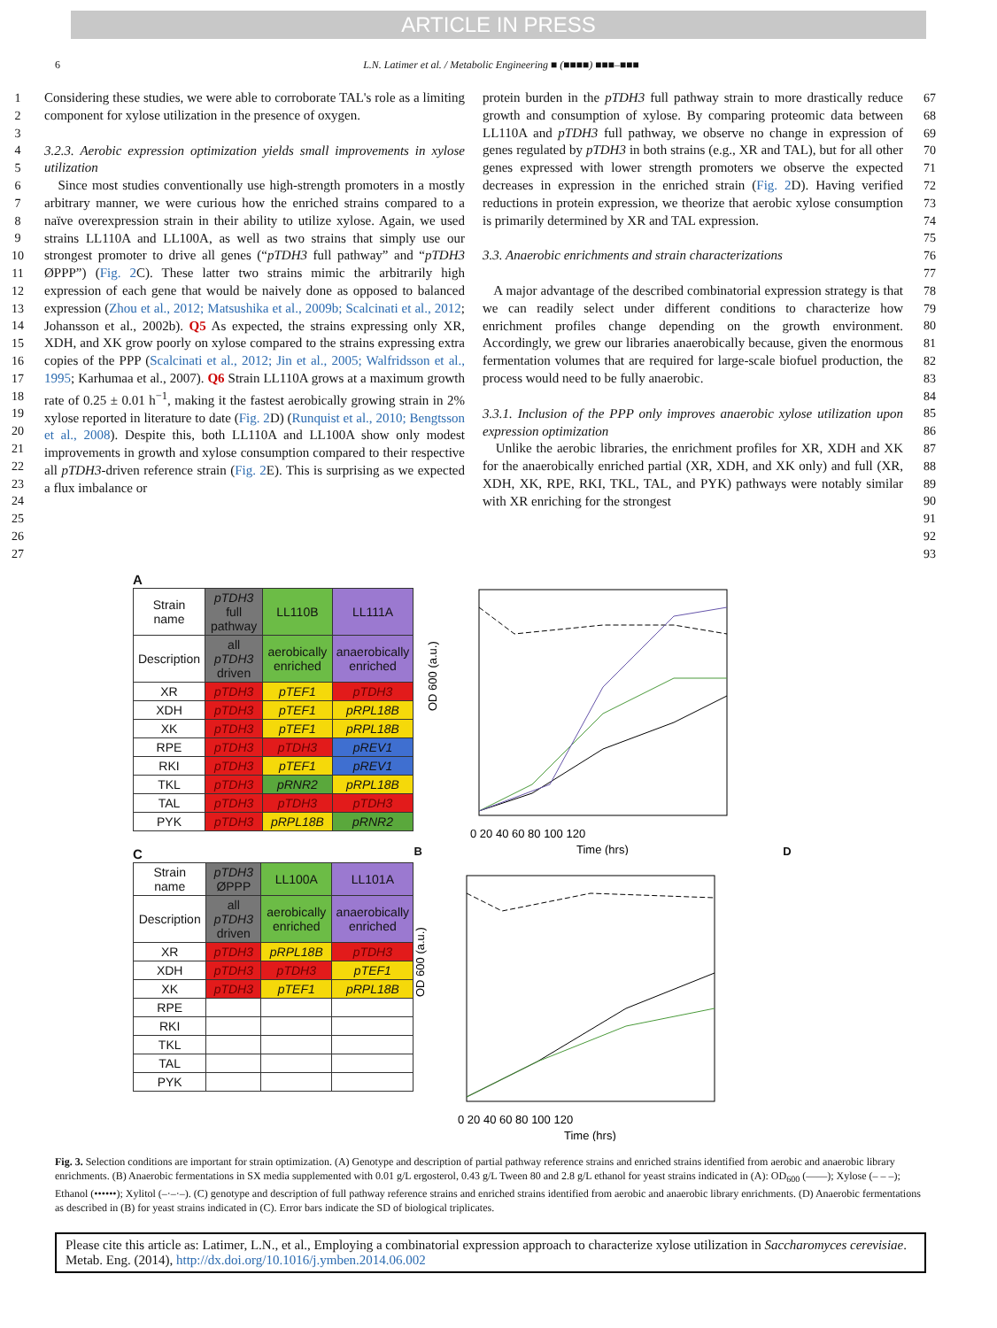ARTICLE IN PRESS
6 L.N. Latimer et al. / Metabolic Engineering ■ (■■■■) ■■■–■■■
1
2
3
4
5
6
7
8
9
10
11
12
13
14
15
16
17
18
19
20
21
22
23
24
25
26
27
Considering these studies, we were able to corroborate TAL's role as a limiting component for xylose utilization in the presence of oxygen.
3.2.3. Aerobic expression optimization yields small improvements in xylose utilization
Since most studies conventionally use high-strength promoters in a mostly arbitrary manner, we were curious how the enriched strains compared to a naïve overexpression strain in their ability to utilize xylose. Again, we used strains LL110A and LL100A, as well as two strains that simply use our strongest promoter to drive all genes (“pTDH3 full pathway” and “pTDH3 ØPPP”) (Fig. 2 C). These latter two strains mimic the arbitrarily high expression of each gene that would be naively done as opposed to balanced expression (Zhou et al., 2012; Matsushika et al., 2009b; Scalcinati et al., 2012; Johansson et al., 2002b). Q5 As expected, the strains expressing only XR, XDH, and XK grow poorly on xylose compared to the strains expressing extra copies of the PPP (Scalcinati et al., 2012; Jin et al., 2005; Walfridsson et al., 1995; Karhumaa et al., 2007). Q6 Strain LL110A grows at a maximum growth rate of 0.25 ± 0.01 h<sup>−1</sup>, making it the fastest aerobically growing strain in 2% xylose reported in literature to date (Fig. 2 D) (Runquist et al., 2010; Bengtsson et al., 2008). Despite this, both LL110A and LL100A show only modest improvements in growth and xylose consumption compared to their respective all pTDH3-driven reference strain (Fig. 2 E). This is surprising as we expected a flux imbalance or
protein burden in the pTDH3 full pathway strain to more drastically reduce growth and consumption of xylose. By comparing proteomic data between LL110A and pTDH3 full pathway, we observe no change in expression of genes regulated by pTDH3 in both strains (e.g., XR and TAL), but for all other genes expressed with lower strength promoters we observe the expected decreases in expression in the enriched strain (Fig. 2 D). Having verified reductions in protein expression, we theorize that aerobic xylose consumption is primarily determined by XR and TAL expression.
3.3. Anaerobic enrichments and strain characterizations
A major advantage of the described combinatorial expression strategy is that we can readily select under different conditions to characterize how enrichment profiles change depending on the growth environment. Accordingly, we grew our libraries anaerobically because, given the enormous fermentation volumes that are required for large-scale biofuel production, the process would need to be fully anaerobic.
3.3.1. Inclusion of the PPP only improves anaerobic xylose utilization upon expression optimization
Unlike the aerobic libraries, the enrichment profiles for XR, XDH and XK for the anaerobically enriched partial (XR, XDH, and XK only) and full (XR, XDH, XK, RPE, RKI, TKL, TAL, and PYK) pathways were notably similar with XR enriching for the strongest
67
68
69
70
71
72
73
74
75
76
77
78
79
80
81
82
83
84
85
86
87
88
89
90
91
92
93
A
| Strain name | pTDH3 full pathway | LL110B | LL111A |
| Description | all pTDH3 driven | aerobically enriched | anaerobically enriched |
| XR | pTDH3 | pTEF1 | pTDH3 |
| XDH | pTDH3 | pTEF1 | pRPL18B |
| XK | pTDH3 | pTEF1 | pRPL18B |
| RPE | pTDH3 | pTDH3 | pREV1 |
| RKI | pTDH3 | pTEF1 | pREV1 |
| TKL | pTDH3 | pRNR2 | pRPL18B |
| TAL | pTDH3 | pTDH3 | pTDH3 |
| PYK | pTDH3 | pRPL18B | pRNR2 |
C
| Strain name | pTDH3 ØPPP | LL100A | LL101A |
| Description | all pTDH3 driven | aerobically enriched | anaerobically enriched |
| XR | pTDH3 | pRPL18B | pTDH3 |
| XDH | pTDH3 | pTDH3 | pTEF1 |
| XK | pTDH3 | pTEF1 | pRPL18B |
| RPE | | | |
| RKI | | | |
| TKL | | | |
| TAL | | | |
| PYK | | | |
B
OD 600 (a.u.)
0 20 40 60 80 100 120
Time (hrs)
D
OD 600 (a.u.)
0 20 40 60 80 100 120
Time (hrs)
Fig. 3. Selection conditions are important for strain optimization. (A) Genotype and description of partial pathway reference strains and enriched strains identified from aerobic and anaerobic library enrichments. (B) Anaerobic fermentations in SX media supplemented with 0.01 g/L ergosterol, 0.43 g/L Tween 80 and 2.8 g/L ethanol for yeast strains indicated in (A): OD<sub>600</sub> (——); Xylose (– – –); Ethanol (••••••); Xylitol (–·–·–). (C) genotype and description of full pathway reference strains and enriched strains identified from aerobic and anaerobic library enrichments. (D) Anaerobic fermentations as described in (B) for yeast strains indicated in (C). Error bars indicate the SD of biological triplicates.
Please cite this article as: Latimer, L.N., et al., Employing a combinatorial expression approach to characterize xylose utilization in Saccharomyces cerevisiae. Metab. Eng. (2014), http://dx.doi.org/10.1016/j.ymben.2014.06.002